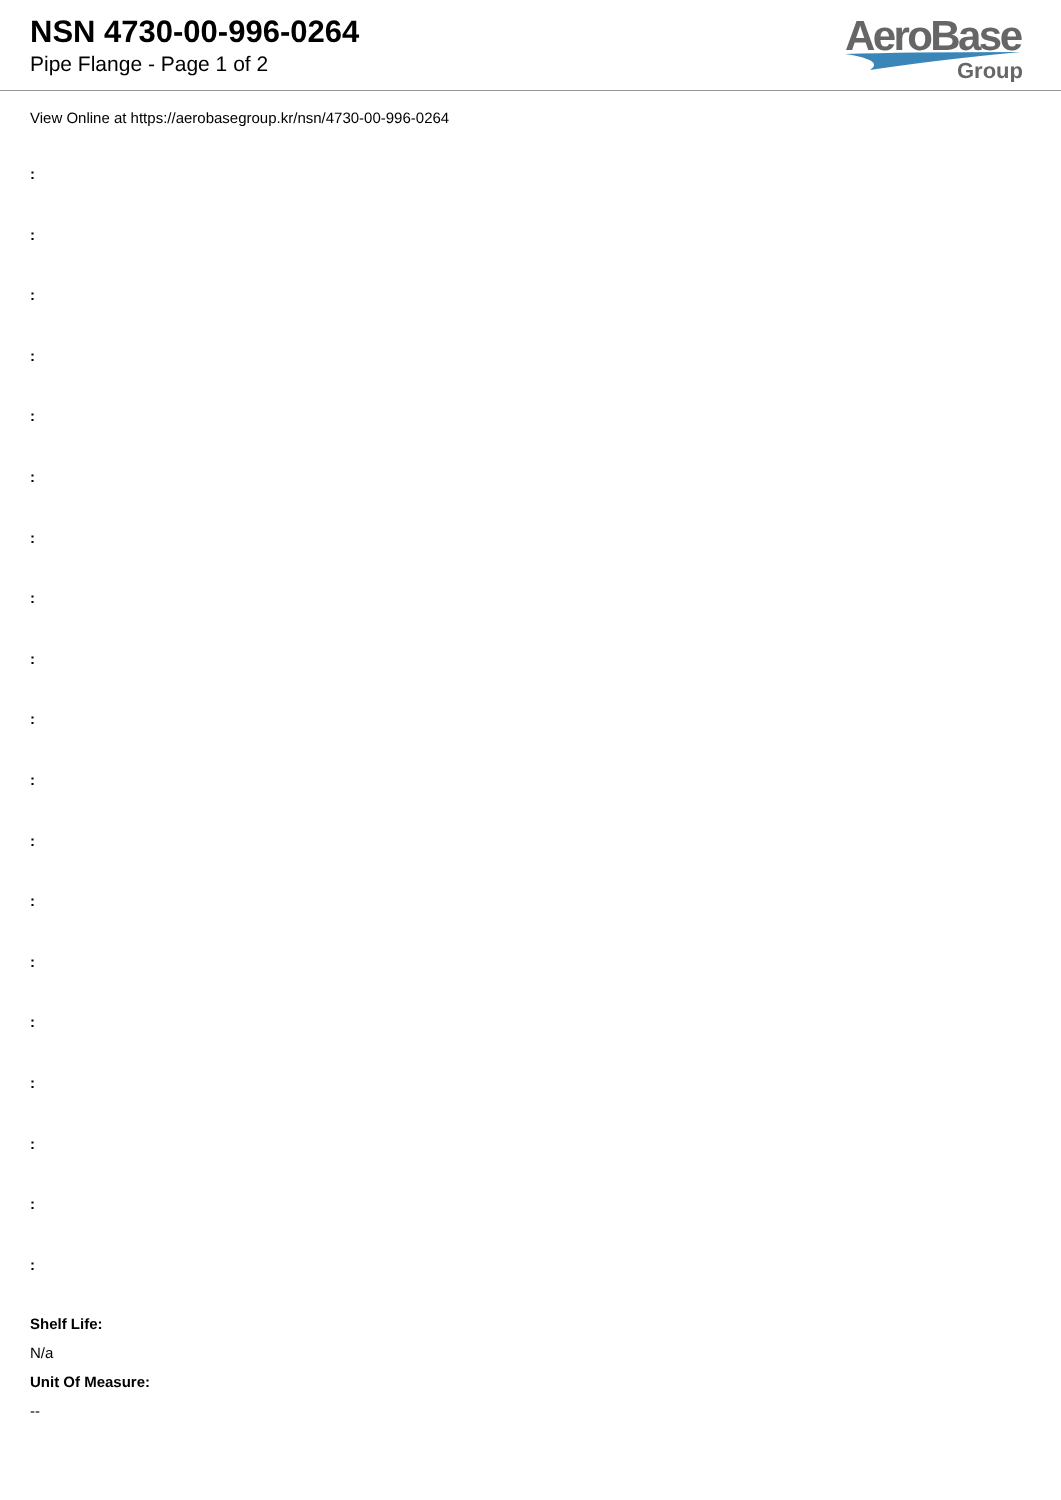NSN 4730-00-996-0264
Pipe Flange - Page 1 of 2
AeroBase
Group
View Online at https://aerobasegroup.kr/nsn/4730-00-996-0264
:
:
:
:
:
:
:
:
:
:
:
:
:
:
:
:
:
:
:
Shelf Life:
N/a
Unit Of Measure:
--